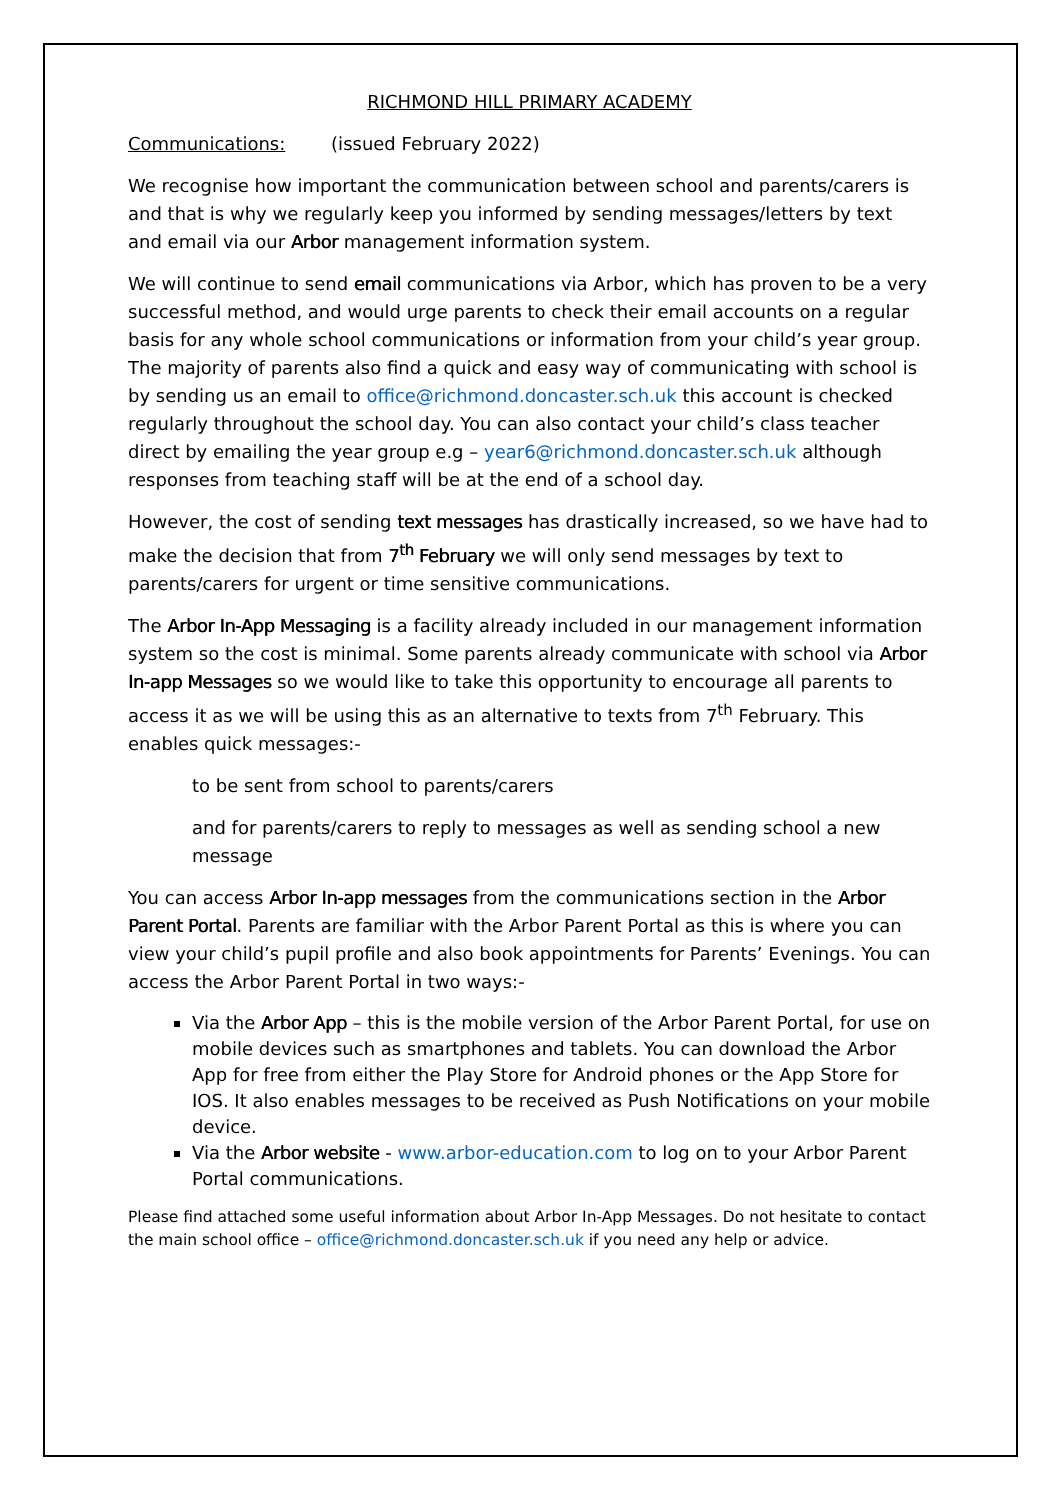RICHMOND HILL PRIMARY ACADEMY
Communications: (issued February 2022)
We recognise how important the communication between school and parents/carers is and that is why we regularly keep you informed by sending messages/letters by text and email via our Arbor management information system.
We will continue to send email communications via Arbor, which has proven to be a very successful method, and would urge parents to check their email accounts on a regular basis for any whole school communications or information from your child’s year group. The majority of parents also find a quick and easy way of communicating with school is by sending us an email to office@richmond.doncaster.sch.uk this account is checked regularly throughout the school day. You can also contact your child’s class teacher direct by emailing the year group e.g – year6@richmond.doncaster.sch.uk although responses from teaching staff will be at the end of a school day.
However, the cost of sending text messages has drastically increased, so we have had to make the decision that from 7<sup>th</sup> February we will only send messages by text to parents/carers for urgent or time sensitive communications.
The Arbor In-App Messaging is a facility already included in our management information system so the cost is minimal. Some parents already communicate with school via Arbor In-app Messages so we would like to take this opportunity to encourage all parents to access it as we will be using this as an alternative to texts from 7<sup>th</sup> February. This enables quick messages:-
to be sent from school to parents/carers
and for parents/carers to reply to messages as well as sending school a new message
You can access Arbor In-app messages from the communications section in the Arbor Parent Portal. Parents are familiar with the Arbor Parent Portal as this is where you can view your child’s pupil profile and also book appointments for Parents’ Evenings. You can access the Arbor Parent Portal in two ways:-
Via the Arbor App – this is the mobile version of the Arbor Parent Portal, for use on mobile devices such as smartphones and tablets. You can download the Arbor App for free from either the Play Store for Android phones or the App Store for IOS. It also enables messages to be received as Push Notifications on your mobile device.
Via the Arbor website - www.arbor-education.com to log on to your Arbor Parent Portal communications.
Please find attached some useful information about Arbor In-App Messages. Do not hesitate to contact the main school office – office@richmond.doncaster.sch.uk if you need any help or advice.